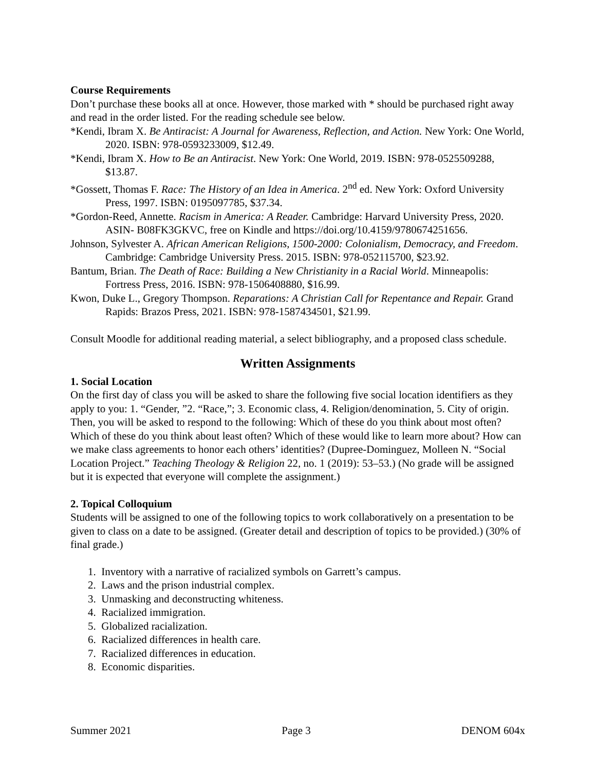Course Requirements
Don’t purchase these books all at once. However, those marked with * should be purchased right away and read in the order listed. For the reading schedule see below.
*Kendi, Ibram X. Be Antiracist: A Journal for Awareness, Reflection, and Action. New York: One World, 2020. ISBN: 978-0593233009, $12.49.
*Kendi, Ibram X. How to Be an Antiracist. New York: One World, 2019. ISBN: 978-0525509288, $13.87.
*Gossett, Thomas F. Race: The History of an Idea in America. 2<sup>nd</sup> ed. New York: Oxford University Press, 1997. ISBN: 0195097785, $37.34.
*Gordon-Reed, Annette. Racism in America: A Reader. Cambridge: Harvard University Press, 2020. ASIN- B08FK3GKVC, free on Kindle and https://doi.org/10.4159/9780674251656.
Johnson, Sylvester A. African American Religions, 1500-2000: Colonialism, Democracy, and Freedom. Cambridge: Cambridge University Press. 2015. ISBN: 978-052115700, $23.92.
Bantum, Brian. The Death of Race: Building a New Christianity in a Racial World. Minneapolis: Fortress Press, 2016. ISBN: 978-1506408880, $16.99.
Kwon, Duke L., Gregory Thompson. Reparations: A Christian Call for Repentance and Repair. Grand Rapids: Brazos Press, 2021. ISBN: 978-1587434501, $21.99.
Consult Moodle for additional reading material, a select bibliography, and a proposed class schedule.
Written Assignments
1. Social Location
On the first day of class you will be asked to share the following five social location identifiers as they apply to you: 1. “Gender, ”2. “Race,”; 3. Economic class, 4. Religion/denomination, 5. City of origin. Then, you will be asked to respond to the following: Which of these do you think about most often? Which of these do you think about least often? Which of these would like to learn more about? How can we make class agreements to honor each others’ identities? (Dupree-Dominguez, Molleen N. “Social Location Project.” Teaching Theology & Religion 22, no. 1 (2019): 53–53.) (No grade will be assigned but it is expected that everyone will complete the assignment.)
2. Topical Colloquium
Students will be assigned to one of the following topics to work collaboratively on a presentation to be given to class on a date to be assigned. (Greater detail and description of topics to be provided.) (30% of final grade.)
1. Inventory with a narrative of racialized symbols on Garrett’s campus.
2. Laws and the prison industrial complex.
3. Unmasking and deconstructing whiteness.
4. Racialized immigration.
5. Globalized racialization.
6. Racialized differences in health care.
7. Racialized differences in education.
8. Economic disparities.
Summer 2021 Page 3 DENOM 604x